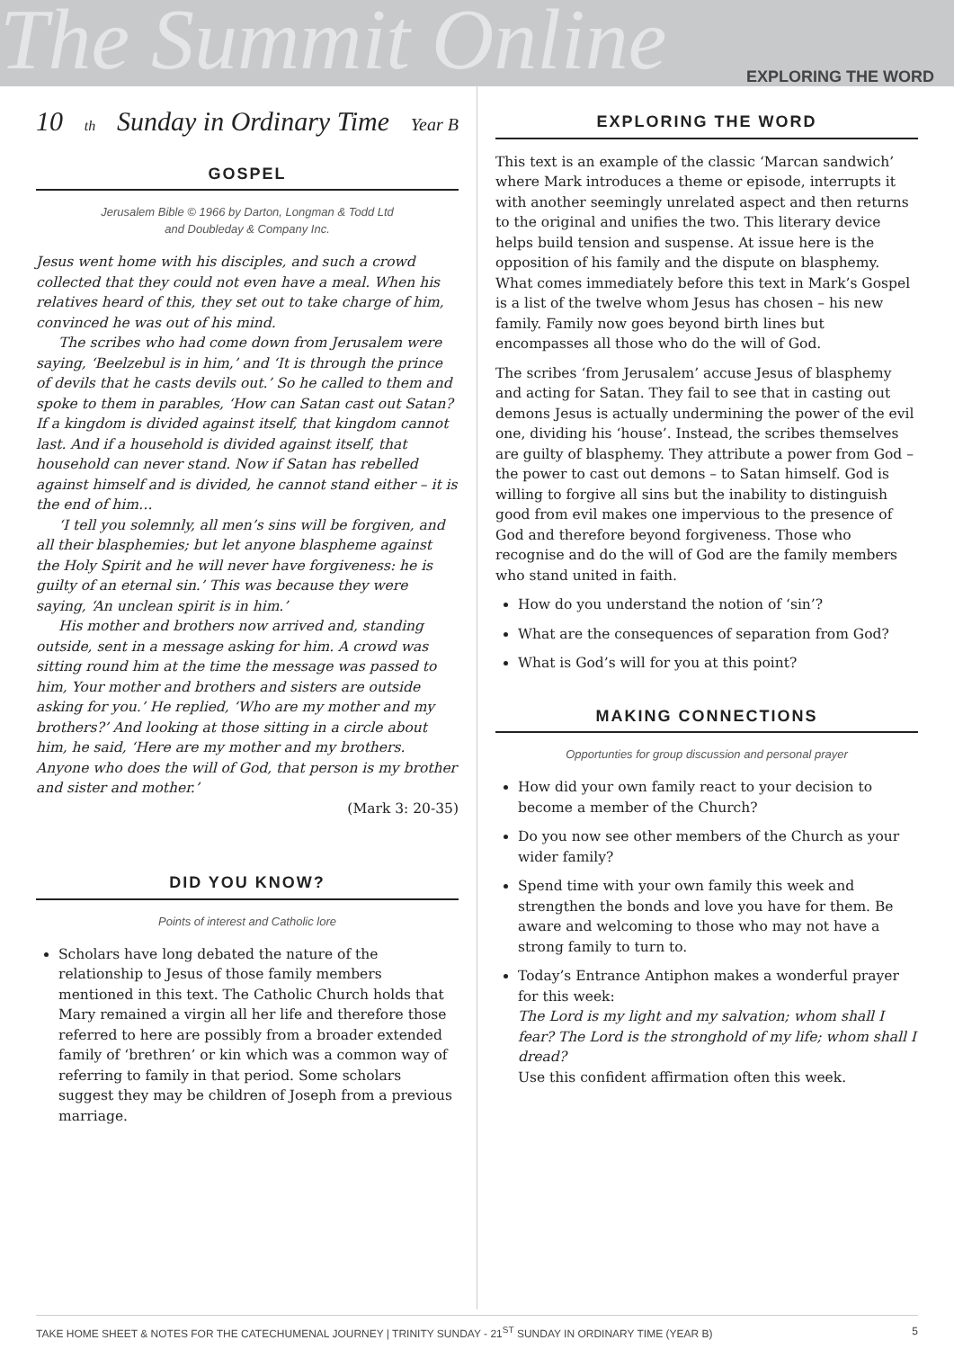The Summit Online EXPLORING THE WORD
10<sup>th</sup> Sunday in Ordinary Time Year B
GOSPEL
Jerusalem Bible © 1966 by Darton, Longman & Todd Ltd
and Doubleday & Company Inc.
Jesus went home with his disciples, and such a crowd collected that they could not even have a meal. When his relatives heard of this, they set out to take charge of him, convinced he was out of his mind.
The scribes who had come down from Jerusalem were saying, ‘Beelzebul is in him,’ and ‘It is through the prince of devils that he casts devils out.’ So he called to them and spoke to them in parables, ‘How can Satan cast out Satan? If a kingdom is divided against itself, that kingdom cannot last. And if a household is divided against itself, that household can never stand. Now if Satan has rebelled against himself and is divided, he cannot stand either – it is the end of him…
‘I tell you solemnly, all men’s sins will be forgiven, and all their blasphemies; but let anyone blaspheme against the Holy Spirit and he will never have forgiveness: he is guilty of an eternal sin.’ This was because they were saying, ‘An unclean spirit is in him.’
His mother and brothers now arrived and, standing outside, sent in a message asking for him. A crowd was sitting round him at the time the message was passed to him, Your mother and brothers and sisters are outside asking for you.’ He replied, ‘Who are my mother and my brothers?’ And looking at those sitting in a circle about him, he said, ‘Here are my mother and my brothers. Anyone who does the will of God, that person is my brother and sister and mother.’
(Mark 3: 20-35)
DID YOU KNOW?
Points of interest and Catholic lore
Scholars have long debated the nature of the relationship to Jesus of those family members mentioned in this text. The Catholic Church holds that Mary remained a virgin all her life and therefore those referred to here are possibly from a broader extended family of ‘brethren’ or kin which was a common way of referring to family in that period. Some scholars suggest they may be children of Joseph from a previous marriage.
EXPLORING THE WORD
This text is an example of the classic ‘Marcan sandwich’ where Mark introduces a theme or episode, interrupts it with another seemingly unrelated aspect and then returns to the original and unifies the two. This literary device helps build tension and suspense. At issue here is the opposition of his family and the dispute on blasphemy. What comes immediately before this text in Mark’s Gospel is a list of the twelve whom Jesus has chosen – his new family. Family now goes beyond birth lines but encompasses all those who do the will of God.
The scribes ‘from Jerusalem’ accuse Jesus of blasphemy and acting for Satan. They fail to see that in casting out demons Jesus is actually undermining the power of the evil one, dividing his ‘house’. Instead, the scribes themselves are guilty of blasphemy. They attribute a power from God – the power to cast out demons – to Satan himself. God is willing to forgive all sins but the inability to distinguish good from evil makes one impervious to the presence of God and therefore beyond forgiveness. Those who recognise and do the will of God are the family members who stand united in faith.
How do you understand the notion of ‘sin’?
What are the consequences of separation from God?
What is God’s will for you at this point?
MAKING CONNECTIONS
Opportunties for group discussion and personal prayer
How did your own family react to your decision to become a member of the Church?
Do you now see other members of the Church as your wider family?
Spend time with your own family this week and strengthen the bonds and love you have for them. Be aware and welcoming to those who may not have a strong family to turn to.
Today’s Entrance Antiphon makes a wonderful prayer for this week:
The Lord is my light and my salvation; whom shall I fear? The Lord is the stronghold of my life; whom shall I dread?
Use this confident affirmation often this week.
TAKE HOME SHEET & NOTES FOR THE CATECHUMENAL JOURNEY | TRINITY SUNDAY - 21<sup>ST</sup> SUNDAY IN ORDINARY TIME (YEAR B) 5